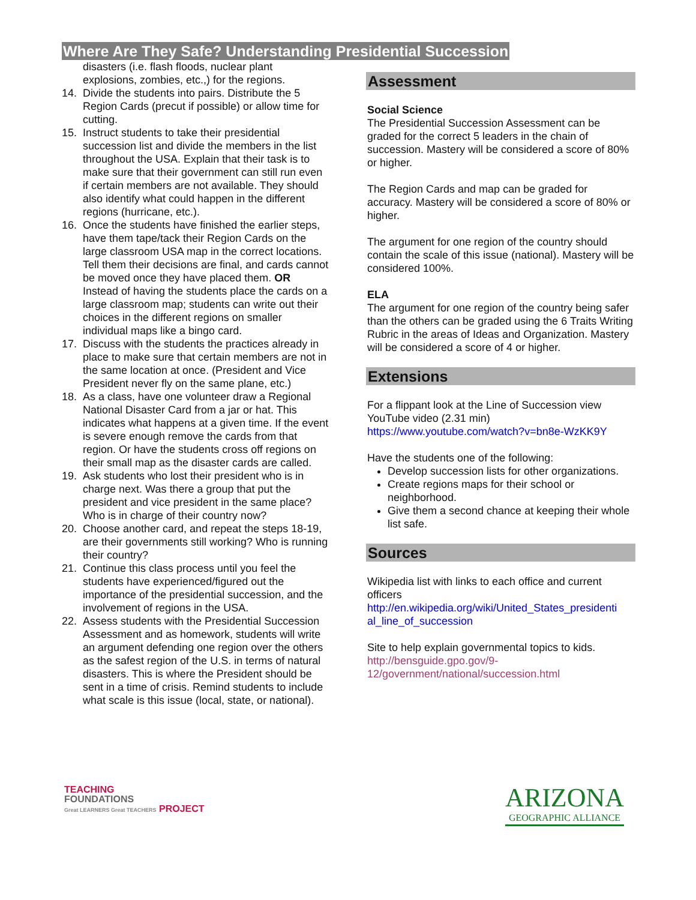Where Are They Safe? Understanding Presidential Succession
disasters (i.e. flash floods, nuclear plant explosions, zombies, etc.,) for the regions.
14. Divide the students into pairs. Distribute the 5 Region Cards (precut if possible) or allow time for cutting.
15. Instruct students to take their presidential succession list and divide the members in the list throughout the USA. Explain that their task is to make sure that their government can still run even if certain members are not available. They should also identify what could happen in the different regions (hurricane, etc.).
16. Once the students have finished the earlier steps, have them tape/tack their Region Cards on the large classroom USA map in the correct locations. Tell them their decisions are final, and cards cannot be moved once they have placed them. OR Instead of having the students place the cards on a large classroom map; students can write out their choices in the different regions on smaller individual maps like a bingo card.
17. Discuss with the students the practices already in place to make sure that certain members are not in the same location at once. (President and Vice President never fly on the same plane, etc.)
18. As a class, have one volunteer draw a Regional National Disaster Card from a jar or hat. This indicates what happens at a given time. If the event is severe enough remove the cards from that region. Or have the students cross off regions on their small map as the disaster cards are called.
19. Ask students who lost their president who is in charge next. Was there a group that put the president and vice president in the same place? Who is in charge of their country now?
20. Choose another card, and repeat the steps 18-19, are their governments still working? Who is running their country?
21. Continue this class process until you feel the students have experienced/figured out the importance of the presidential succession, and the involvement of regions in the USA.
22. Assess students with the Presidential Succession Assessment and as homework, students will write an argument defending one region over the others as the safest region of the U.S. in terms of natural disasters. This is where the President should be sent in a time of crisis. Remind students to include what scale is this issue (local, state, or national).
Assessment
Social Science
The Presidential Succession Assessment can be graded for the correct 5 leaders in the chain of succession. Mastery will be considered a score of 80% or higher.
The Region Cards and map can be graded for accuracy. Mastery will be considered a score of 80% or higher.
The argument for one region of the country should contain the scale of this issue (national). Mastery will be considered 100%.
ELA
The argument for one region of the country being safer than the others can be graded using the 6 Traits Writing Rubric in the areas of Ideas and Organization. Mastery will be considered a score of 4 or higher.
Extensions
For a flippant look at the Line of Succession view YouTube video (2.31 min)
https://www.youtube.com/watch?v=bn8e-WzKK9Y
Have the students one of the following:
Develop succession lists for other organizations.
Create regions maps for their school or neighborhood.
Give them a second chance at keeping their whole list safe.
Sources
Wikipedia list with links to each office and current officers
http://en.wikipedia.org/wiki/United_States_presidenti al_line_of_succession
Site to help explain governmental topics to kids.
http://bensguide.gpo.gov/9-12/government/national/succession.html
TEACHING
FOUNDATIONS
Great LEARNERS Great TEACHERS PROJECT
ARIZONA
GEOGRAPHIC ALLIANCE